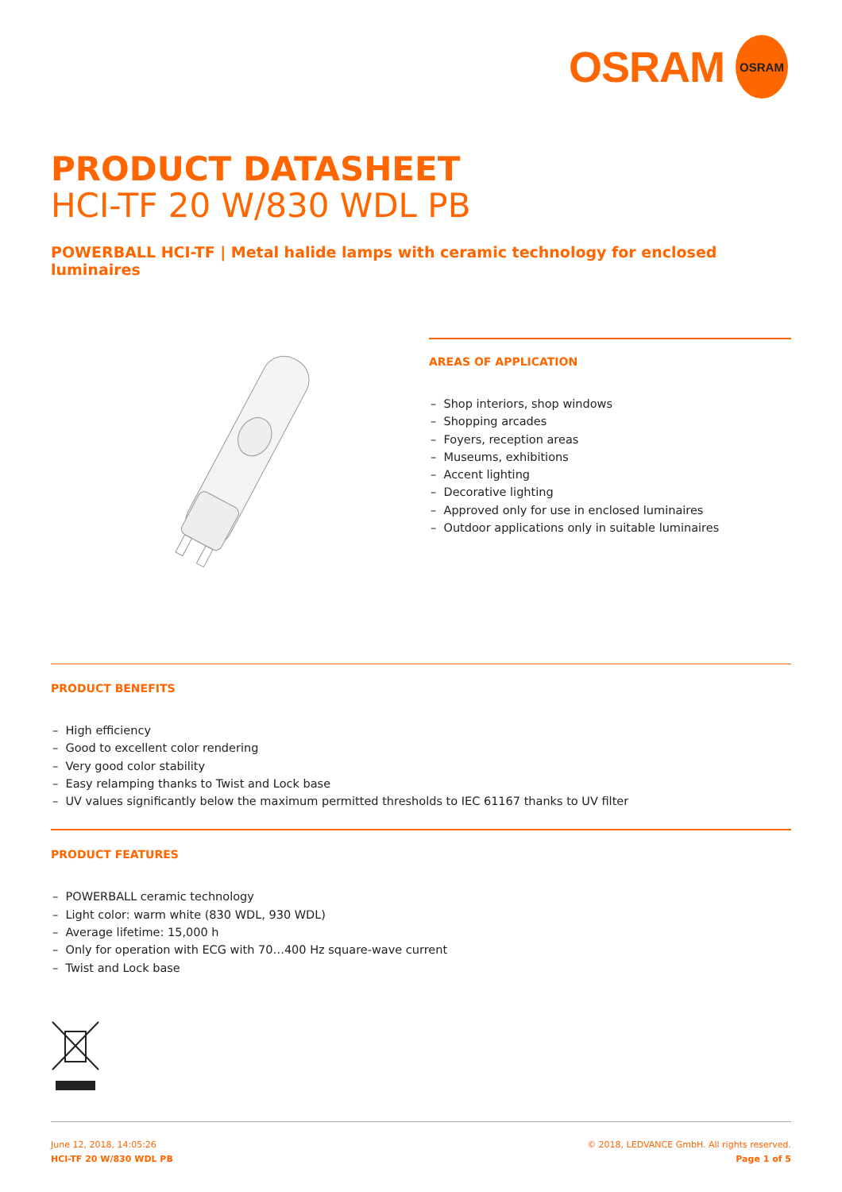OSRAM OSRAM
PRODUCT DATASHEET
HCI-TF 20 W/830 WDL PB
POWERBALL HCI-TF | Metal halide lamps with ceramic technology for enclosed luminaires
AREAS OF APPLICATION
– Shop interiors, shop windows
– Shopping arcades
– Foyers, reception areas
– Museums, exhibitions
– Accent lighting
– Decorative lighting
– Approved only for use in enclosed luminaires
– Outdoor applications only in suitable luminaires
PRODUCT BENEFITS
– High efficiency
– Good to excellent color rendering
– Very good color stability
– Easy relamping thanks to Twist and Lock base
– UV values significantly below the maximum permitted thresholds to IEC 61167 thanks to UV filter
PRODUCT FEATURES
– POWERBALL ceramic technology
– Light color: warm white (830 WDL, 930 WDL)
– Average lifetime: 15,000 h
– Only for operation with ECG with 70…400 Hz square-wave current
– Twist and Lock base
June 12, 2018, 14:05:26
HCI-TF 20 W/830 WDL PB
© 2018, LEDVANCE GmbH. All rights reserved.
Page 1 of 5